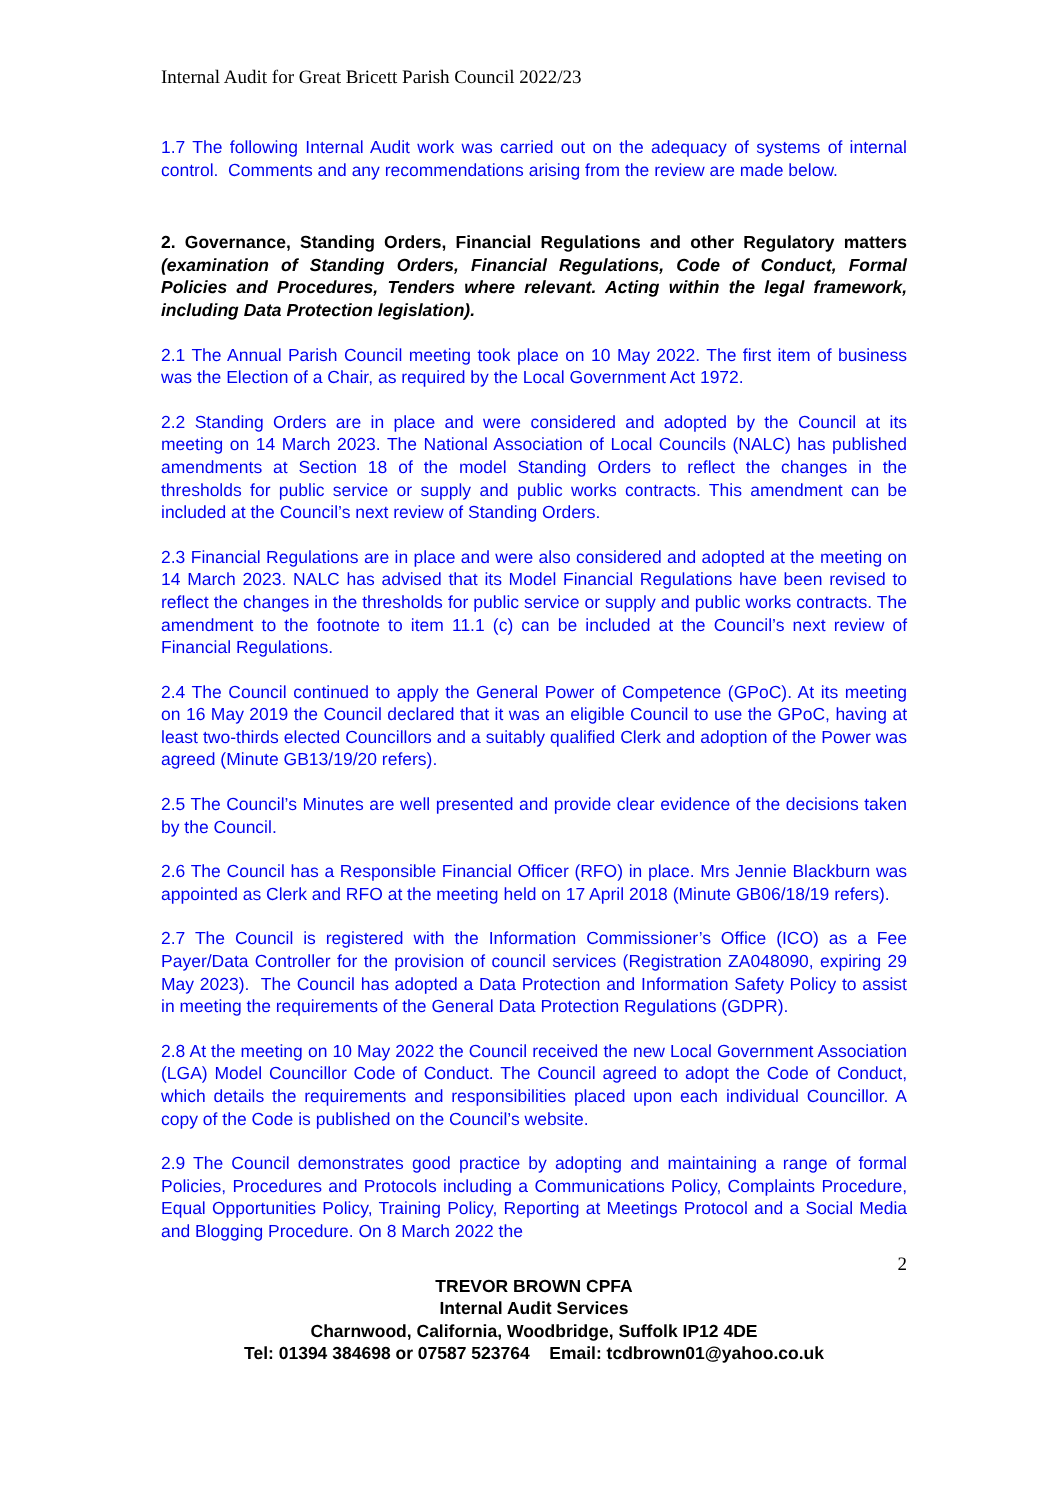Internal Audit for Great Bricett Parish Council 2022/23
1.7 The following Internal Audit work was carried out on the adequacy of systems of internal control. Comments and any recommendations arising from the review are made below.
2. Governance, Standing Orders, Financial Regulations and other Regulatory matters (examination of Standing Orders, Financial Regulations, Code of Conduct, Formal Policies and Procedures, Tenders where relevant. Acting within the legal framework, including Data Protection legislation).
2.1 The Annual Parish Council meeting took place on 10 May 2022. The first item of business was the Election of a Chair, as required by the Local Government Act 1972.
2.2 Standing Orders are in place and were considered and adopted by the Council at its meeting on 14 March 2023. The National Association of Local Councils (NALC) has published amendments at Section 18 of the model Standing Orders to reflect the changes in the thresholds for public service or supply and public works contracts. This amendment can be included at the Council’s next review of Standing Orders.
2.3 Financial Regulations are in place and were also considered and adopted at the meeting on 14 March 2023. NALC has advised that its Model Financial Regulations have been revised to reflect the changes in the thresholds for public service or supply and public works contracts. The amendment to the footnote to item 11.1 (c) can be included at the Council’s next review of Financial Regulations.
2.4 The Council continued to apply the General Power of Competence (GPoC). At its meeting on 16 May 2019 the Council declared that it was an eligible Council to use the GPoC, having at least two-thirds elected Councillors and a suitably qualified Clerk and adoption of the Power was agreed (Minute GB13/19/20 refers).
2.5 The Council’s Minutes are well presented and provide clear evidence of the decisions taken by the Council.
2.6 The Council has a Responsible Financial Officer (RFO) in place. Mrs Jennie Blackburn was appointed as Clerk and RFO at the meeting held on 17 April 2018 (Minute GB06/18/19 refers).
2.7 The Council is registered with the Information Commissioner’s Office (ICO) as a Fee Payer/Data Controller for the provision of council services (Registration ZA048090, expiring 29 May 2023). The Council has adopted a Data Protection and Information Safety Policy to assist in meeting the requirements of the General Data Protection Regulations (GDPR).
2.8 At the meeting on 10 May 2022 the Council received the new Local Government Association (LGA) Model Councillor Code of Conduct. The Council agreed to adopt the Code of Conduct, which details the requirements and responsibilities placed upon each individual Councillor. A copy of the Code is published on the Council’s website.
2.9 The Council demonstrates good practice by adopting and maintaining a range of formal Policies, Procedures and Protocols including a Communications Policy, Complaints Procedure, Equal Opportunities Policy, Training Policy, Reporting at Meetings Protocol and a Social Media and Blogging Procedure. On 8 March 2022 the
2
TREVOR BROWN CPFA
Internal Audit Services
Charnwood, California, Woodbridge, Suffolk IP12 4DE
Tel: 01394 384698 or 07587 523764 Email: tcdbrown01@yahoo.co.uk